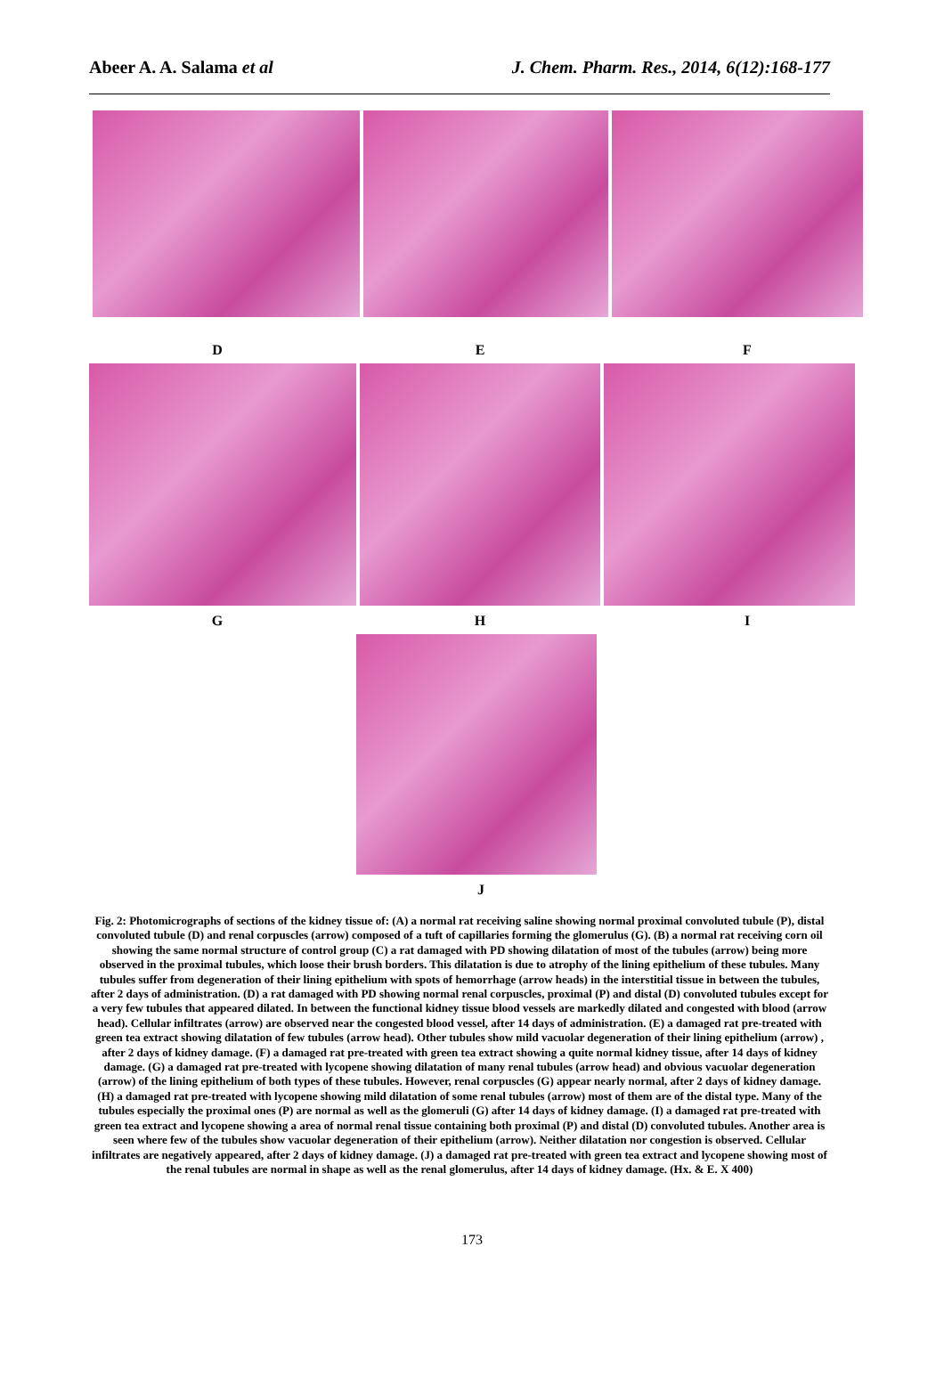Abeer A. A. Salama et al J. Chem. Pharm. Res., 2014, 6(12):168-177
D E F
G H I
J
Fig. 2: Photomicrographs of sections of the kidney tissue of: (A) a normal rat receiving saline showing normal proximal convoluted tubule (P), distal convoluted tubule (D) and renal corpuscles (arrow) composed of a tuft of capillaries forming the glomerulus (G). (B) a normal rat receiving corn oil showing the same normal structure of control group (C) a rat damaged with PD showing dilatation of most of the tubules (arrow) being more observed in the proximal tubules, which loose their brush borders. This dilatation is due to atrophy of the lining epithelium of these tubules. Many tubules suffer from degeneration of their lining epithelium with spots of hemorrhage (arrow heads) in the interstitial tissue in between the tubules, after 2 days of administration. (D) a rat damaged with PD showing normal renal corpuscles, proximal (P) and distal (D) convoluted tubules except for a very few tubules that appeared dilated. In between the functional kidney tissue blood vessels are markedly dilated and congested with blood (arrow head). Cellular infiltrates (arrow) are observed near the congested blood vessel, after 14 days of administration. (E) a damaged rat pre-treated with green tea extract showing dilatation of few tubules (arrow head). Other tubules show mild vacuolar degeneration of their lining epithelium (arrow) , after 2 days of kidney damage. (F) a damaged rat pre-treated with green tea extract showing a quite normal kidney tissue, after 14 days of kidney damage. (G) a damaged rat pre-treated with lycopene showing dilatation of many renal tubules (arrow head) and obvious vacuolar degeneration (arrow) of the lining epithelium of both types of these tubules. However, renal corpuscles (G) appear nearly normal, after 2 days of kidney damage. (H) a damaged rat pre-treated with lycopene showing mild dilatation of some renal tubules (arrow) most of them are of the distal type. Many of the tubules especially the proximal ones (P) are normal as well as the glomeruli (G) after 14 days of kidney damage. (I) a damaged rat pre-treated with green tea extract and lycopene showing a area of normal renal tissue containing both proximal (P) and distal (D) convoluted tubules. Another area is seen where few of the tubules show vacuolar degeneration of their epithelium (arrow). Neither dilatation nor congestion is observed. Cellular infiltrates are negatively appeared, after 2 days of kidney damage. (J) a damaged rat pre-treated with green tea extract and lycopene showing most of the renal tubules are normal in shape as well as the renal glomerulus, after 14 days of kidney damage. (Hx. & E. X 400)
173